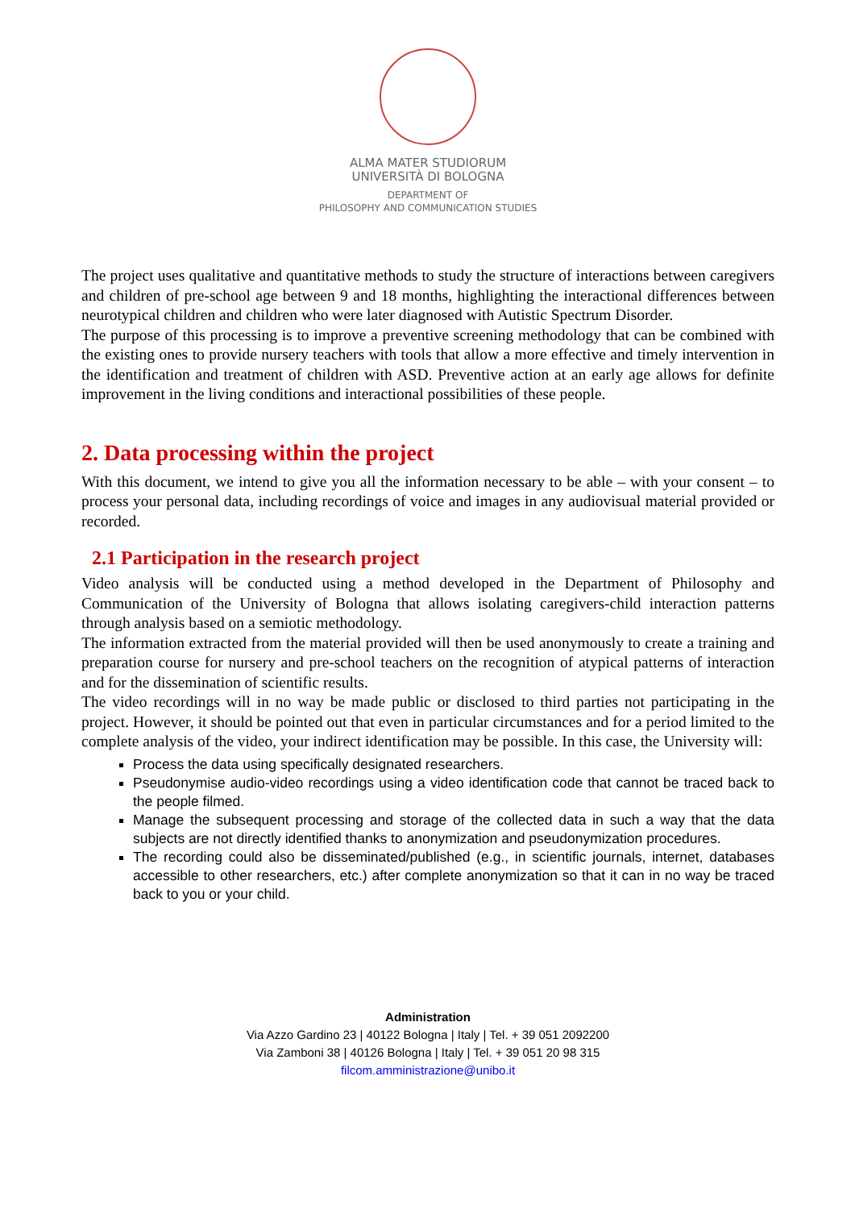ALMA MATER STUDIORUM
UNIVERSITÀ DI BOLOGNA
DEPARTMENT OF
PHILOSOPHY AND COMMUNICATION STUDIES
The project uses qualitative and quantitative methods to study the structure of interactions between caregivers and children of pre-school age between 9 and 18 months, highlighting the interactional differences between neurotypical children and children who were later diagnosed with Autistic Spectrum Disorder.
The purpose of this processing is to improve a preventive screening methodology that can be combined with the existing ones to provide nursery teachers with tools that allow a more effective and timely intervention in the identification and treatment of children with ASD. Preventive action at an early age allows for definite improvement in the living conditions and interactional possibilities of these people.
2. Data processing within the project
With this document, we intend to give you all the information necessary to be able – with your consent – to process your personal data, including recordings of voice and images in any audiovisual material provided or recorded.
2.1 Participation in the research project
Video analysis will be conducted using a method developed in the Department of Philosophy and Communication of the University of Bologna that allows isolating caregivers-child interaction patterns through analysis based on a semiotic methodology.
The information extracted from the material provided will then be used anonymously to create a training and preparation course for nursery and pre-school teachers on the recognition of atypical patterns of interaction and for the dissemination of scientific results.
The video recordings will in no way be made public or disclosed to third parties not participating in the project. However, it should be pointed out that even in particular circumstances and for a period limited to the complete analysis of the video, your indirect identification may be possible. In this case, the University will:
Process the data using specifically designated researchers.
Pseudonymise audio-video recordings using a video identification code that cannot be traced back to the people filmed.
Manage the subsequent processing and storage of the collected data in such a way that the data subjects are not directly identified thanks to anonymization and pseudonymization procedures.
The recording could also be disseminated/published (e.g., in scientific journals, internet, databases accessible to other researchers, etc.) after complete anonymization so that it can in no way be traced back to you or your child.
Administration
Via Azzo Gardino 23 | 40122 Bologna | Italy | Tel. + 39 051 2092200
Via Zamboni 38 | 40126 Bologna | Italy | Tel. + 39 051 20 98 315
filcom.amministrazione@unibo.it